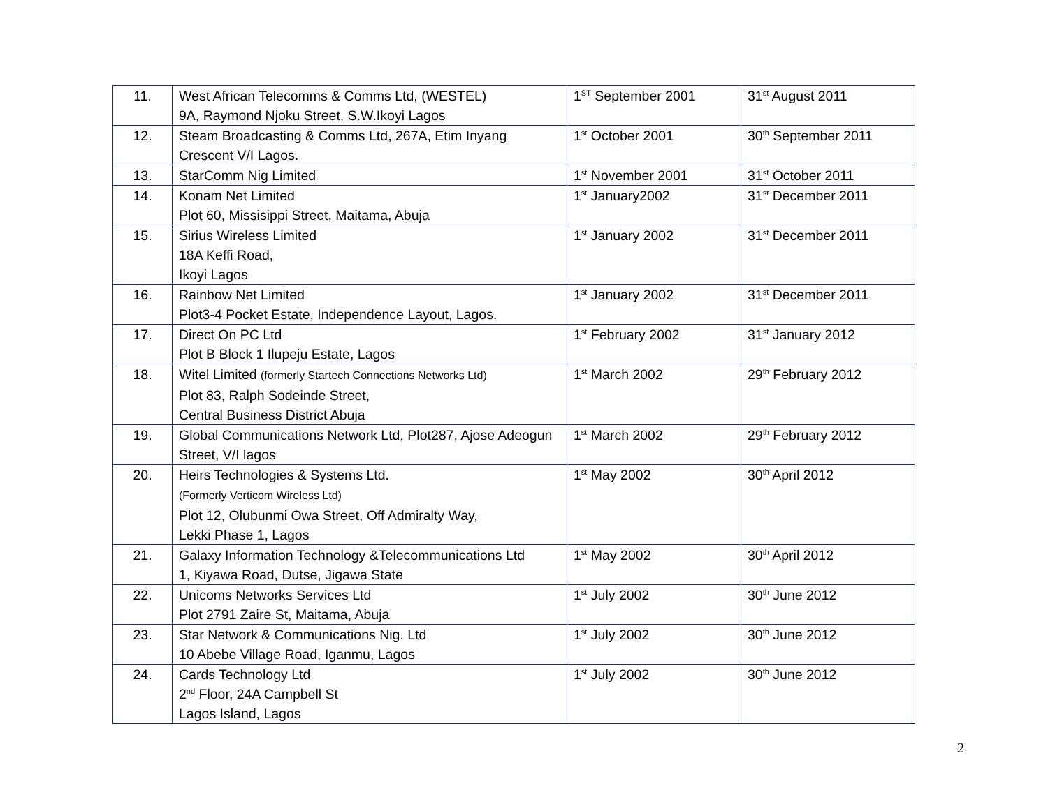| 11. | West African Telecomms & Comms Ltd, (WESTEL) 9A, Raymond Njoku Street, S.W.Ikoyi Lagos | 1<sup>ST</sup> September 2001 | 31<sup>st</sup> August 2011 |
| 12. | Steam Broadcasting & Comms Ltd, 267A, Etim Inyang Crescent V/I Lagos. | 1<sup>st</sup> October 2001 | 30<sup>th</sup> September 2011 |
| 13. | StarComm Nig Limited | 1<sup>st</sup> November 2001 | 31<sup>st</sup> October 2011 |
| 14. | Konam Net Limited Plot 60, Missisippi Street, Maitama, Abuja | 1<sup>st</sup> January2002 | 31<sup>st</sup> December 2011 |
| 15. | Sirius Wireless Limited 18A Keffi Road, Ikoyi Lagos | 1<sup>st</sup> January 2002 | 31<sup>st</sup> December 2011 |
| 16. | Rainbow Net Limited Plot3-4 Pocket Estate, Independence Layout, Lagos. | 1<sup>st</sup> January 2002 | 31<sup>st</sup> December 2011 |
| 17. | Direct On PC Ltd Plot B Block 1 Ilupeju Estate, Lagos | 1<sup>st</sup> February 2002 | 31<sup>st</sup> January 2012 |
| 18. | Witel Limited (formerly Startech Connections Networks Ltd) Plot 83, Ralph Sodeinde Street, Central Business District Abuja | 1<sup>st</sup> March 2002 | 29<sup>th</sup> February 2012 |
| 19. | Global Communications Network Ltd, Plot287, Ajose Adeogun Street, V/I lagos | 1<sup>st</sup> March 2002 | 29<sup>th</sup> February 2012 |
| 20. | Heirs Technologies & Systems Ltd. (Formerly Verticom Wireless Ltd) Plot 12, Olubunmi Owa Street, Off Admiralty Way, Lekki Phase 1, Lagos | 1<sup>st</sup> May 2002 | 30<sup>th</sup> April 2012 |
| 21. | Galaxy Information Technology &Telecommunications Ltd 1, Kiyawa Road, Dutse, Jigawa State | 1<sup>st</sup> May 2002 | 30<sup>th</sup> April 2012 |
| 22. | Unicoms Networks Services Ltd Plot 2791 Zaire St, Maitama, Abuja | 1<sup>st</sup> July 2002 | 30<sup>th</sup> June 2012 |
| 23. | Star Network & Communications Nig. Ltd 10 Abebe Village Road, Iganmu, Lagos | 1<sup>st</sup> July 2002 | 30<sup>th</sup> June 2012 |
| 24. | Cards Technology Ltd 2<sup>nd</sup> Floor, 24A Campbell St Lagos Island, Lagos | 1<sup>st</sup> July 2002 | 30<sup>th</sup> June 2012 |
2